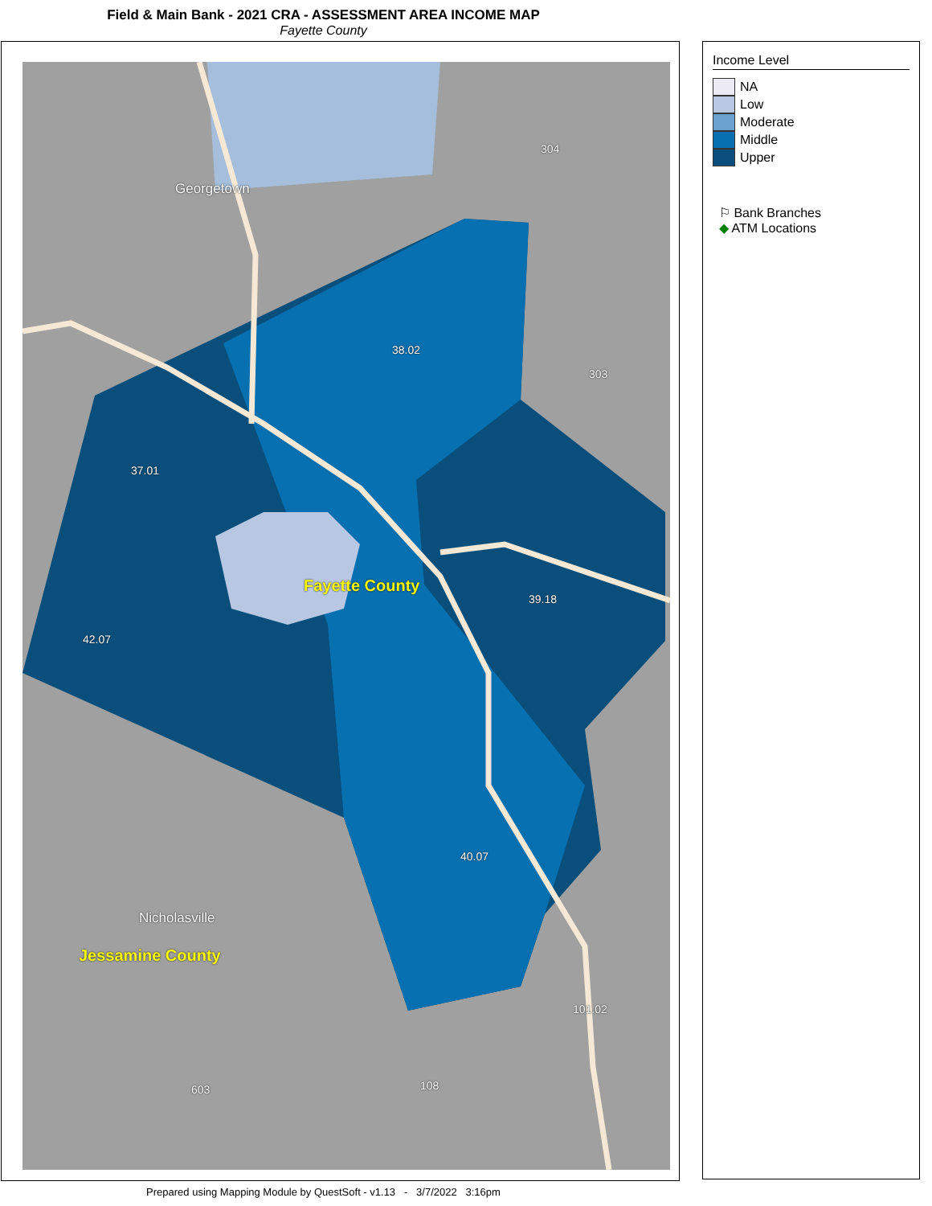Field & Main Bank - 2021 CRA - ASSESSMENT AREA INCOME MAP
Fayette County
Georgetown
Nicholasville
Fayette County
Jessamine County
38.02
304
303
40.07
37.01
42.07
39.18
108 603
101.02
Income Level
NA
Low
Moderate
Middle
Upper
⚐ Bank Branches
◆ ATM Locations
Prepared using Mapping Module by QuestSoft - v1.13 - 3/7/2022 3:16pm